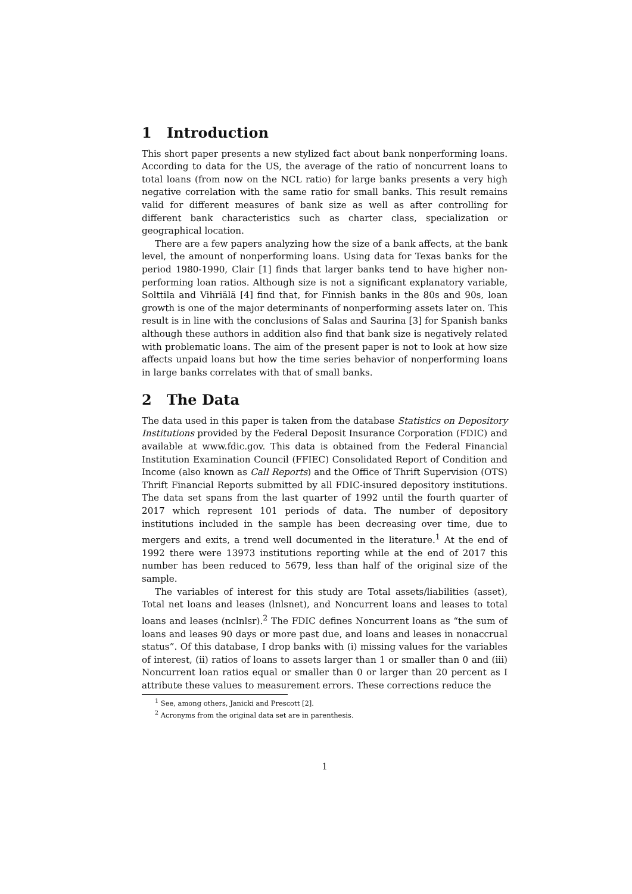1 Introduction
This short paper presents a new stylized fact about bank nonperforming loans. According to data for the US, the average of the ratio of noncurrent loans to total loans (from now on the NCL ratio) for large banks presents a very high negative correlation with the same ratio for small banks. This result remains valid for different measures of bank size as well as after controlling for different bank characteristics such as charter class, specialization or geographical location.
There are a few papers analyzing how the size of a bank affects, at the bank level, the amount of nonperforming loans. Using data for Texas banks for the period 1980-1990, Clair [1] finds that larger banks tend to have higher non-performing loan ratios. Although size is not a significant explanatory variable, Solttila and Vihriälä [4] find that, for Finnish banks in the 80s and 90s, loan growth is one of the major determinants of nonperforming assets later on. This result is in line with the conclusions of Salas and Saurina [3] for Spanish banks although these authors in addition also find that bank size is negatively related with problematic loans. The aim of the present paper is not to look at how size affects unpaid loans but how the time series behavior of nonperforming loans in large banks correlates with that of small banks.
2 The Data
The data used in this paper is taken from the database Statistics on Depository Institutions provided by the Federal Deposit Insurance Corporation (FDIC) and available at www.fdic.gov. This data is obtained from the Federal Financial Institution Examination Council (FFIEC) Consolidated Report of Condition and Income (also known as Call Reports) and the Office of Thrift Supervision (OTS) Thrift Financial Reports submitted by all FDIC-insured depository institutions. The data set spans from the last quarter of 1992 until the fourth quarter of 2017 which represent 101 periods of data. The number of depository institutions included in the sample has been decreasing over time, due to mergers and exits, a trend well documented in the literature.<sup>1</sup> At the end of 1992 there were 13973 institutions reporting while at the end of 2017 this number has been reduced to 5679, less than half of the original size of the sample.
The variables of interest for this study are Total assets/liabilities (asset), Total net loans and leases (lnlsnet), and Noncurrent loans and leases to total loans and leases (nclnlsr).<sup>2</sup> The FDIC defines Noncurrent loans as “the sum of loans and leases 90 days or more past due, and loans and leases in nonaccrual status”. Of this database, I drop banks with (i) missing values for the variables of interest, (ii) ratios of loans to assets larger than 1 or smaller than 0 and (iii) Noncurrent loan ratios equal or smaller than 0 or larger than 20 percent as I attribute these values to measurement errors. These corrections reduce the
<sup>1</sup> See, among others, Janicki and Prescott [2].
<sup>2</sup> Acronyms from the original data set are in parenthesis.
1